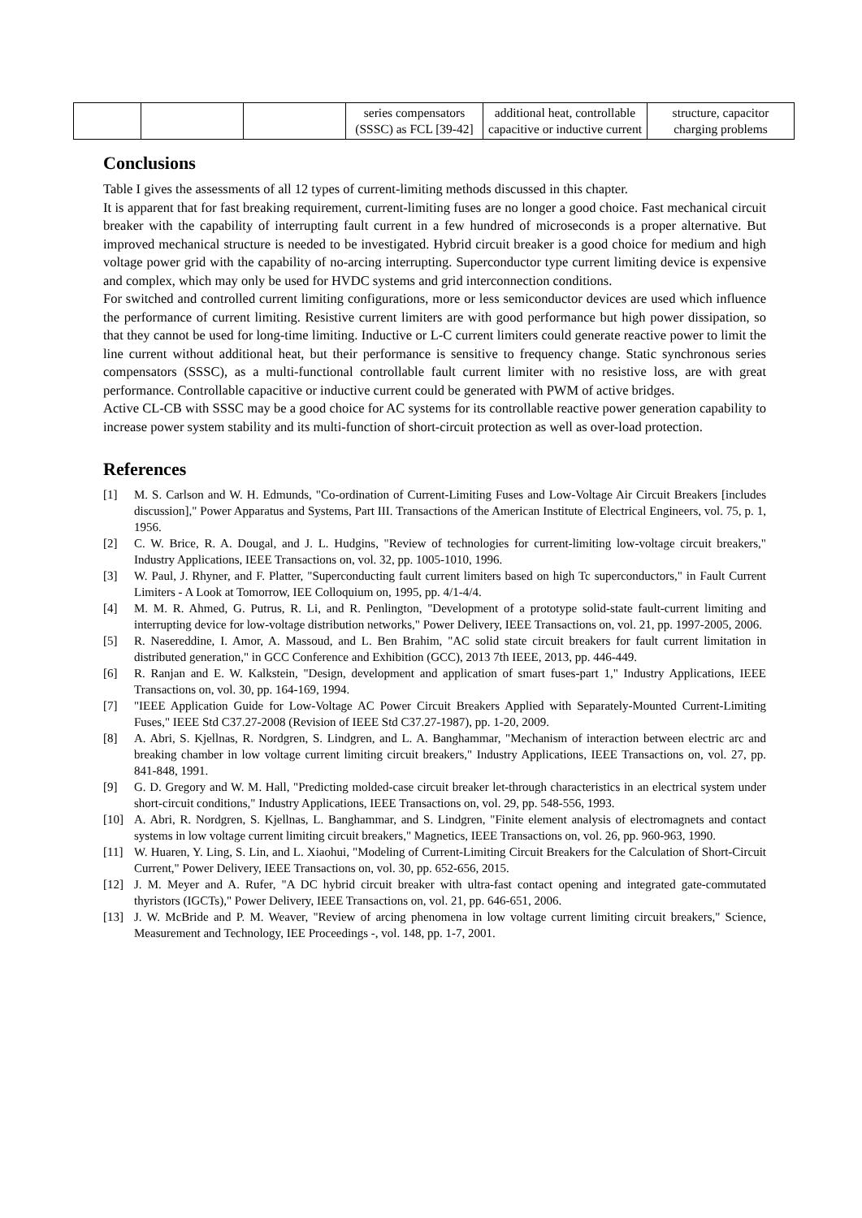| | | | series compensators (SSSC) as FCL [39-42] | additional heat, controllable capacitive or inductive current | structure, capacitor charging problems |
Conclusions
Table I gives the assessments of all 12 types of current-limiting methods discussed in this chapter.
It is apparent that for fast breaking requirement, current-limiting fuses are no longer a good choice. Fast mechanical circuit breaker with the capability of interrupting fault current in a few hundred of microseconds is a proper alternative. But improved mechanical structure is needed to be investigated. Hybrid circuit breaker is a good choice for medium and high voltage power grid with the capability of no-arcing interrupting. Superconductor type current limiting device is expensive and complex, which may only be used for HVDC systems and grid interconnection conditions.
For switched and controlled current limiting configurations, more or less semiconductor devices are used which influence the performance of current limiting. Resistive current limiters are with good performance but high power dissipation, so that they cannot be used for long-time limiting. Inductive or L-C current limiters could generate reactive power to limit the line current without additional heat, but their performance is sensitive to frequency change. Static synchronous series compensators (SSSC), as a multi-functional controllable fault current limiter with no resistive loss, are with great performance. Controllable capacitive or inductive current could be generated with PWM of active bridges.
Active CL-CB with SSSC may be a good choice for AC systems for its controllable reactive power generation capability to increase power system stability and its multi-function of short-circuit protection as well as over-load protection.
References
[1] M. S. Carlson and W. H. Edmunds, "Co-ordination of Current-Limiting Fuses and Low-Voltage Air Circuit Breakers [includes discussion]," Power Apparatus and Systems, Part III. Transactions of the American Institute of Electrical Engineers, vol. 75, p. 1, 1956.
[2] C. W. Brice, R. A. Dougal, and J. L. Hudgins, "Review of technologies for current-limiting low-voltage circuit breakers," Industry Applications, IEEE Transactions on, vol. 32, pp. 1005-1010, 1996.
[3] W. Paul, J. Rhyner, and F. Platter, "Superconducting fault current limiters based on high Tc superconductors," in Fault Current Limiters - A Look at Tomorrow, IEE Colloquium on, 1995, pp. 4/1-4/4.
[4] M. M. R. Ahmed, G. Putrus, R. Li, and R. Penlington, "Development of a prototype solid-state fault-current limiting and interrupting device for low-voltage distribution networks," Power Delivery, IEEE Transactions on, vol. 21, pp. 1997-2005, 2006.
[5] R. Nasereddine, I. Amor, A. Massoud, and L. Ben Brahim, "AC solid state circuit breakers for fault current limitation in distributed generation," in GCC Conference and Exhibition (GCC), 2013 7th IEEE, 2013, pp. 446-449.
[6] R. Ranjan and E. W. Kalkstein, "Design, development and application of smart fuses-part 1," Industry Applications, IEEE Transactions on, vol. 30, pp. 164-169, 1994.
[7] "IEEE Application Guide for Low-Voltage AC Power Circuit Breakers Applied with Separately-Mounted Current-Limiting Fuses," IEEE Std C37.27-2008 (Revision of IEEE Std C37.27-1987), pp. 1-20, 2009.
[8] A. Abri, S. Kjellnas, R. Nordgren, S. Lindgren, and L. A. Banghammar, "Mechanism of interaction between electric arc and breaking chamber in low voltage current limiting circuit breakers," Industry Applications, IEEE Transactions on, vol. 27, pp. 841-848, 1991.
[9] G. D. Gregory and W. M. Hall, "Predicting molded-case circuit breaker let-through characteristics in an electrical system under short-circuit conditions," Industry Applications, IEEE Transactions on, vol. 29, pp. 548-556, 1993.
[10] A. Abri, R. Nordgren, S. Kjellnas, L. Banghammar, and S. Lindgren, "Finite element analysis of electromagnets and contact systems in low voltage current limiting circuit breakers," Magnetics, IEEE Transactions on, vol. 26, pp. 960-963, 1990.
[11] W. Huaren, Y. Ling, S. Lin, and L. Xiaohui, "Modeling of Current-Limiting Circuit Breakers for the Calculation of Short-Circuit Current," Power Delivery, IEEE Transactions on, vol. 30, pp. 652-656, 2015.
[12] J. M. Meyer and A. Rufer, "A DC hybrid circuit breaker with ultra-fast contact opening and integrated gate-commutated thyristors (IGCTs)," Power Delivery, IEEE Transactions on, vol. 21, pp. 646-651, 2006.
[13] J. W. McBride and P. M. Weaver, "Review of arcing phenomena in low voltage current limiting circuit breakers," Science, Measurement and Technology, IEE Proceedings -, vol. 148, pp. 1-7, 2001.